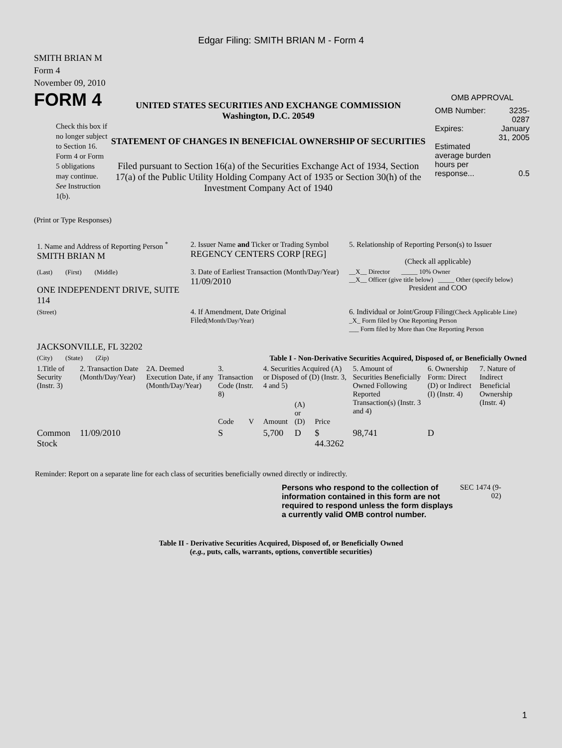Edgar Filing: SMITH BRIAN M - Form 4
SMITH BRIAN M
Form 4
November 09, 2010
FORM 4
Check this box if no longer subject to Section 16. Form 4 or Form 5 obligations may continue. See Instruction 1(b).
UNITED STATES SECURITIES AND EXCHANGE COMMISSION
Washington, D.C. 20549
STATEMENT OF CHANGES IN BENEFICIAL OWNERSHIP OF SECURITIES
Filed pursuant to Section 16(a) of the Securities Exchange Act of 1934, Section 17(a) of the Public Utility Holding Company Act of 1935 or Section 30(h) of the Investment Company Act of 1940
OMB APPROVAL
| OMB Number: | 3235-0287 |
| Expires: | January 31, 2005 |
| Estimated average burden hours per response... | 0.5 |
(Print or Type Responses)
| 1. Name and Address of Reporting Person <sup>*</sup> SMITH BRIAN M | 2. Issuer Name and Ticker or Trading Symbol REGENCY CENTERS CORP [REG] | 5. Relationship of Reporting Person(s) to Issuer (Check all applicable) |
| (Last) (First) (Middle) ONE INDEPENDENT DRIVE, SUITE 114 | 3. Date of Earliest Transaction (Month/Day/Year) 11/09/2010 | __X__ Director _____ 10% Owner __X__ Officer (give title below) _____ Other (specify below) President and COO |
| (Street) JACKSONVILLE, FL 32202 | 4. If Amendment, Date Original Filed (Month/Day/Year) | 6. Individual or Joint/Group Filing (Check Applicable Line) _X_ Form filed by One Reporting Person ___ Form filed by More than One Reporting Person |
| (City) (State) (Zip) | Table I - Non-Derivative Securities Acquired, Disposed of, or Beneficially Owned | |
| 1.Title of Security (Instr. 3) | 2. Transaction Date (Month/Day/Year) | 2A. Deemed Execution Date, if any (Month/Day/Year) | 3. Transaction Code (Instr. 8) | | 4. Securities Acquired (A) or Disposed of (D) (Instr. 3, 4 and 5) | | | 5. Amount of Securities Beneficially Owned Following Reported Transaction(s) (Instr. 3 and 4) | 6. Ownership Form: Direct (D) or Indirect (I) (Instr. 4) | 7. Nature of Indirect Beneficial Ownership (Instr. 4) |
| --- | --- | --- | --- | --- | --- | --- | --- | --- | --- | --- |
| | | | Code | V | Amount | (A) or (D) | Price | | | |
| Common Stock | 11/09/2010 | | S | | 5,700 | D | $ 44.3262 | 98,741 | D | |
Reminder: Report on a separate line for each class of securities beneficially owned directly or indirectly.
Persons who respond to the collection of information contained in this form are not required to respond unless the form displays a currently valid OMB control number.
SEC 1474 (9-02)
Table II - Derivative Securities Acquired, Disposed of, or Beneficially Owned
(e.g., puts, calls, warrants, options, convertible securities)
1